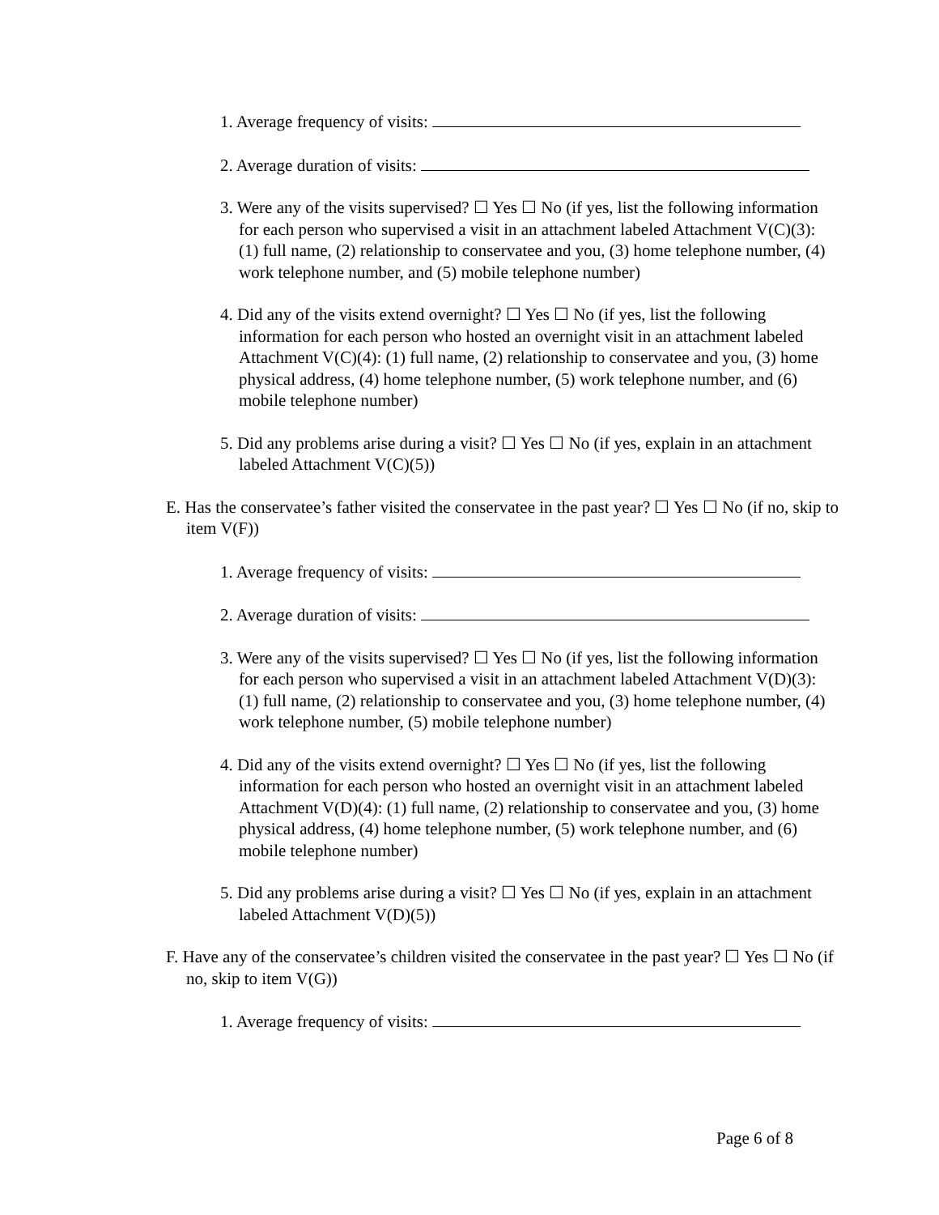1. Average frequency of visits:
2. Average duration of visits:
3. Were any of the visits supervised? ☐ Yes ☐ No (if yes, list the following information for each person who supervised a visit in an attachment labeled Attachment V(C)(3): (1) full name, (2) relationship to conservatee and you, (3) home telephone number, (4) work telephone number, and (5) mobile telephone number)
4. Did any of the visits extend overnight? ☐ Yes ☐ No (if yes, list the following information for each person who hosted an overnight visit in an attachment labeled Attachment V(C)(4): (1) full name, (2) relationship to conservatee and you, (3) home physical address, (4) home telephone number, (5) work telephone number, and (6) mobile telephone number)
5. Did any problems arise during a visit? ☐ Yes ☐ No (if yes, explain in an attachment labeled Attachment V(C)(5))
E. Has the conservatee’s father visited the conservatee in the past year? ☐ Yes ☐ No (if no, skip to item V(F))
1. Average frequency of visits:
2. Average duration of visits:
3. Were any of the visits supervised? ☐ Yes ☐ No (if yes, list the following information for each person who supervised a visit in an attachment labeled Attachment V(D)(3): (1) full name, (2) relationship to conservatee and you, (3) home telephone number, (4) work telephone number, (5) mobile telephone number)
4. Did any of the visits extend overnight? ☐ Yes ☐ No (if yes, list the following information for each person who hosted an overnight visit in an attachment labeled Attachment V(D)(4): (1) full name, (2) relationship to conservatee and you, (3) home physical address, (4) home telephone number, (5) work telephone number, and (6) mobile telephone number)
5. Did any problems arise during a visit? ☐ Yes ☐ No (if yes, explain in an attachment labeled Attachment V(D)(5))
F. Have any of the conservatee’s children visited the conservatee in the past year? ☐ Yes ☐ No (if no, skip to item V(G))
1. Average frequency of visits:
Page 6 of 8